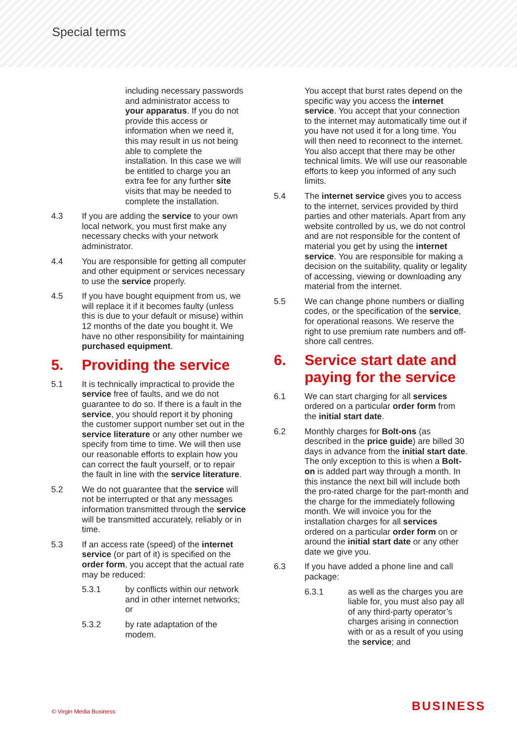Special terms
including necessary passwords and administrator access to your apparatus. If you do not provide this access or information when we need it, this may result in us not being able to complete the installation. In this case we will be entitled to charge you an extra fee for any further site visits that may be needed to complete the installation.
4.3 If you are adding the service to your own local network, you must first make any necessary checks with your network administrator.
4.4 You are responsible for getting all computer and other equipment or services necessary to use the service properly.
4.5 If you have bought equipment from us, we will replace it if it becomes faulty (unless this is due to your default or misuse) within 12 months of the date you bought it. We have no other responsibility for maintaining purchased equipment.
5. Providing the service
5.1 It is technically impractical to provide the service free of faults, and we do not guarantee to do so. If there is a fault in the service, you should report it by phoning the customer support number set out in the service literature or any other number we specify from time to time. We will then use our reasonable efforts to explain how you can correct the fault yourself, or to repair the fault in line with the service literature.
5.2 We do not guarantee that the service will not be interrupted or that any messages information transmitted through the service will be transmitted accurately, reliably or in time.
5.3 If an access rate (speed) of the internet service (or part of it) is specified on the order form, you accept that the actual rate may be reduced:
5.3.1 by conflicts within our network and in other internet networks; or
5.3.2 by rate adaptation of the modem.
You accept that burst rates depend on the specific way you access the internet service. You accept that your connection to the internet may automatically time out if you have not used it for a long time. You will then need to reconnect to the internet. You also accept that there may be other technical limits. We will use our reasonable efforts to keep you informed of any such limits.
5.4 The internet service gives you to access to the internet, services provided by third parties and other materials. Apart from any website controlled by us, we do not control and are not responsible for the content of material you get by using the internet service. You are responsible for making a decision on the suitability, quality or legality of accessing, viewing or downloading any material from the internet.
5.5 We can change phone numbers or dialling codes, or the specification of the service, for operational reasons. We reserve the right to use premium rate numbers and off-shore call centres.
6. Service start date and paying for the service
6.1 We can start charging for all services ordered on a particular order form from the initial start date.
6.2 Monthly charges for Bolt-ons (as described in the price guide) are billed 30 days in advance from the initial start date. The only exception to this is when a Bolt-on is added part way through a month. In this instance the next bill will include both the pro-rated charge for the part-month and the charge for the immediately following month. We will invoice you for the installation charges for all services ordered on a particular order form on or around the initial start date or any other date we give you.
6.3 If you have added a phone line and call package:
6.3.1 as well as the charges you are liable for, you must also pay all of any third-party operator’s charges arising in connection with or as a result of you using the service; and
© Virgin Media Business BUSINESS